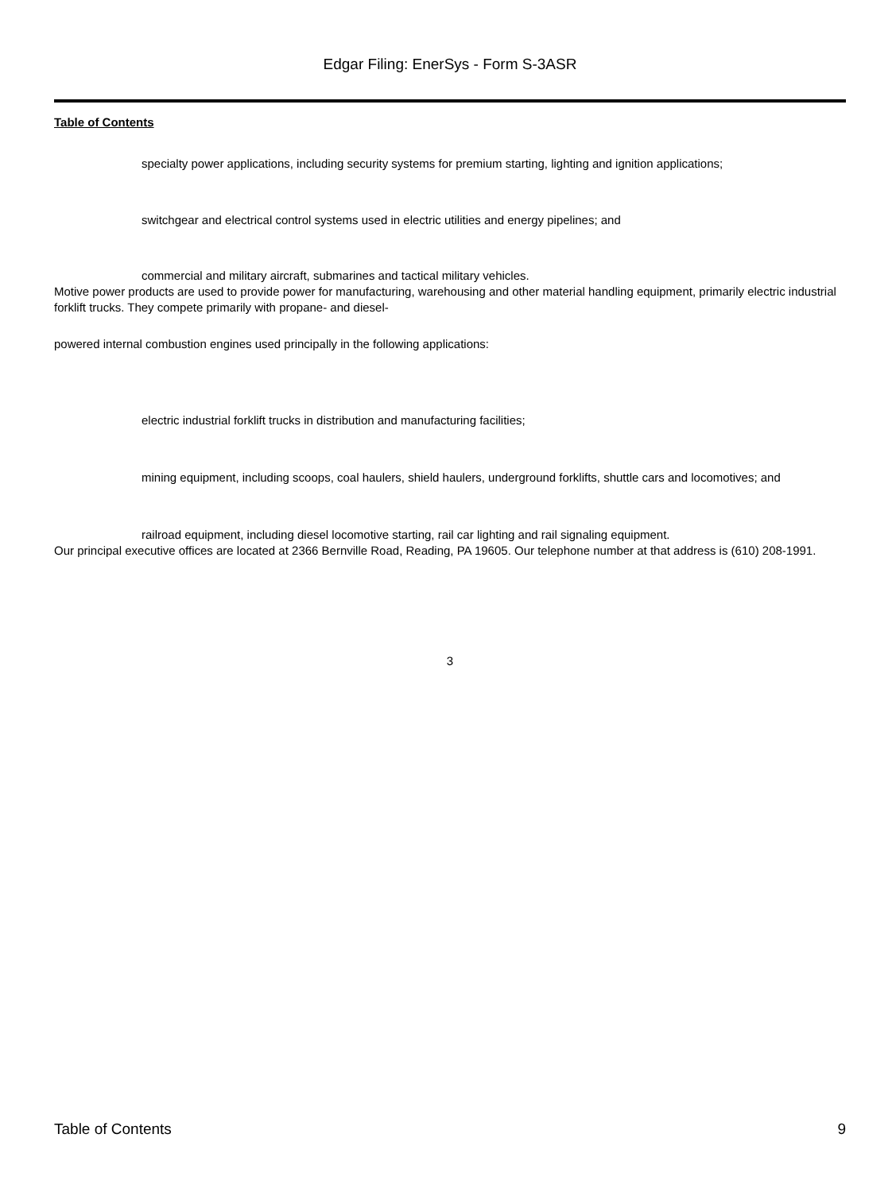Edgar Filing: EnerSys - Form S-3ASR
Table of Contents
specialty power applications, including security systems for premium starting, lighting and ignition applications;
switchgear and electrical control systems used in electric utilities and energy pipelines; and
commercial and military aircraft, submarines and tactical military vehicles.
Motive power products are used to provide power for manufacturing, warehousing and other material handling equipment, primarily electric industrial forklift trucks. They compete primarily with propane- and diesel-
powered internal combustion engines used principally in the following applications:
electric industrial forklift trucks in distribution and manufacturing facilities;
mining equipment, including scoops, coal haulers, shield haulers, underground forklifts, shuttle cars and locomotives; and
railroad equipment, including diesel locomotive starting, rail car lighting and rail signaling equipment.
Our principal executive offices are located at 2366 Bernville Road, Reading, PA 19605. Our telephone number at that address is (610) 208-1991.
3
Table of Contents 9